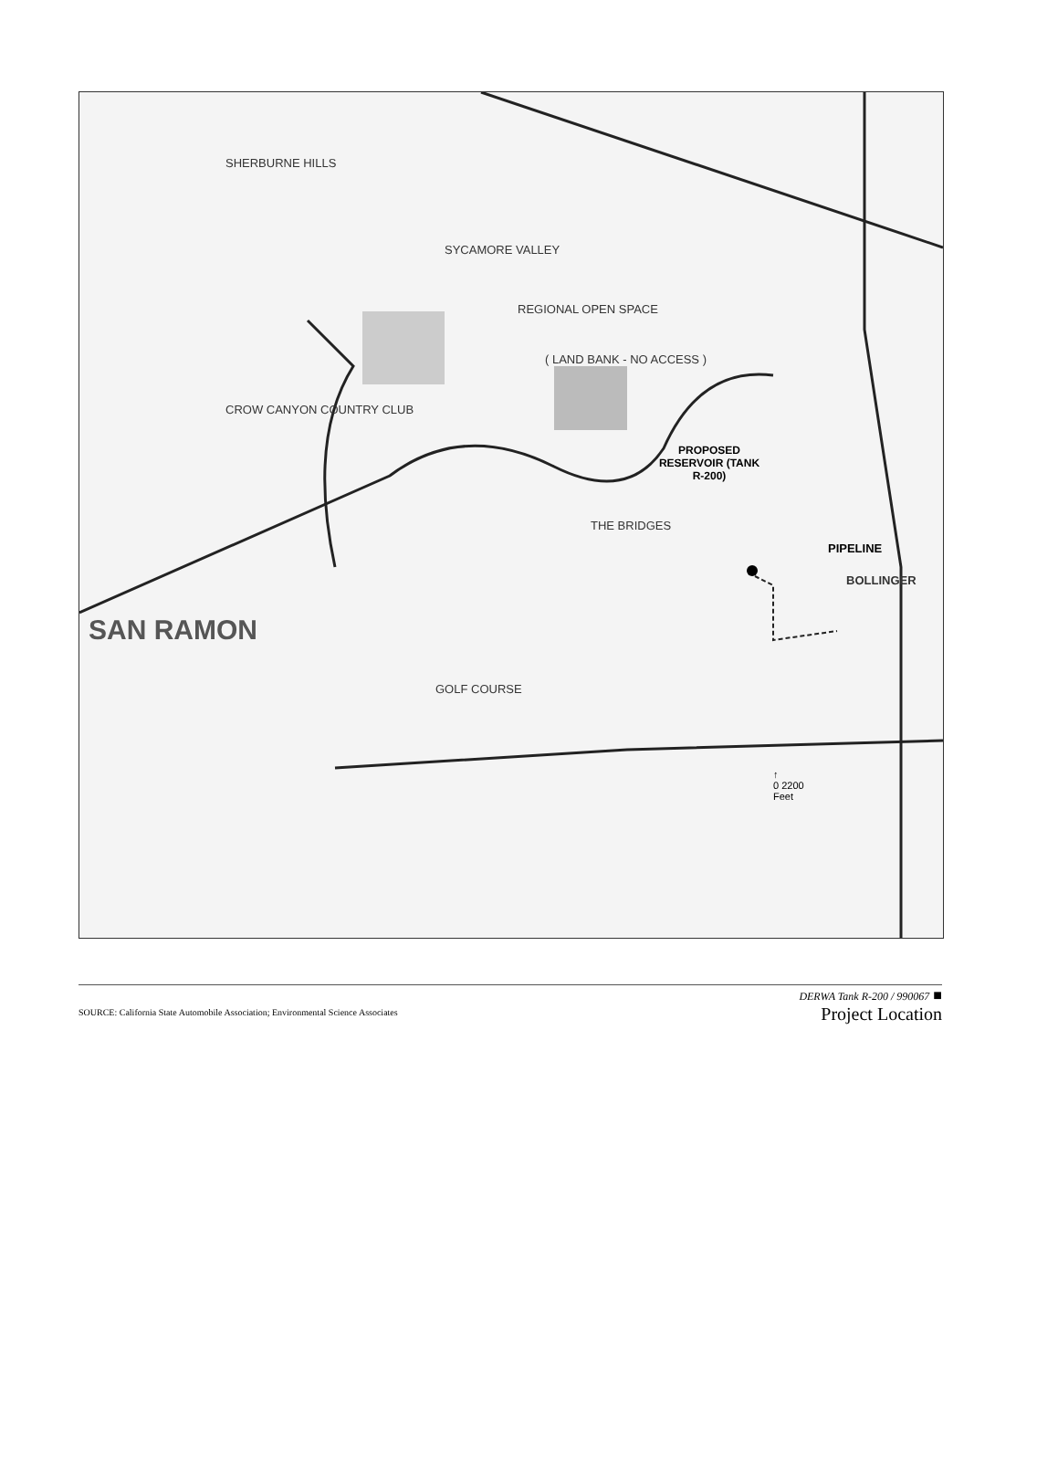SHERBURNE HILLS
SYCAMORE VALLEY
REGIONAL OPEN SPACE
( LAND BANK - NO ACCESS )
CROW CANYON COUNTRY CLUB
PROPOSED RESERVOIR (TANK R-200)
THE BRIDGES
PIPELINE
BOLLINGER
SAN RAMON
GOLF COURSE
↑
0 2200
Feet
SOURCE: California State Automobile Association; Environmental Science Associates
DERWA Tank R-200 / 990067 ■
Project Location